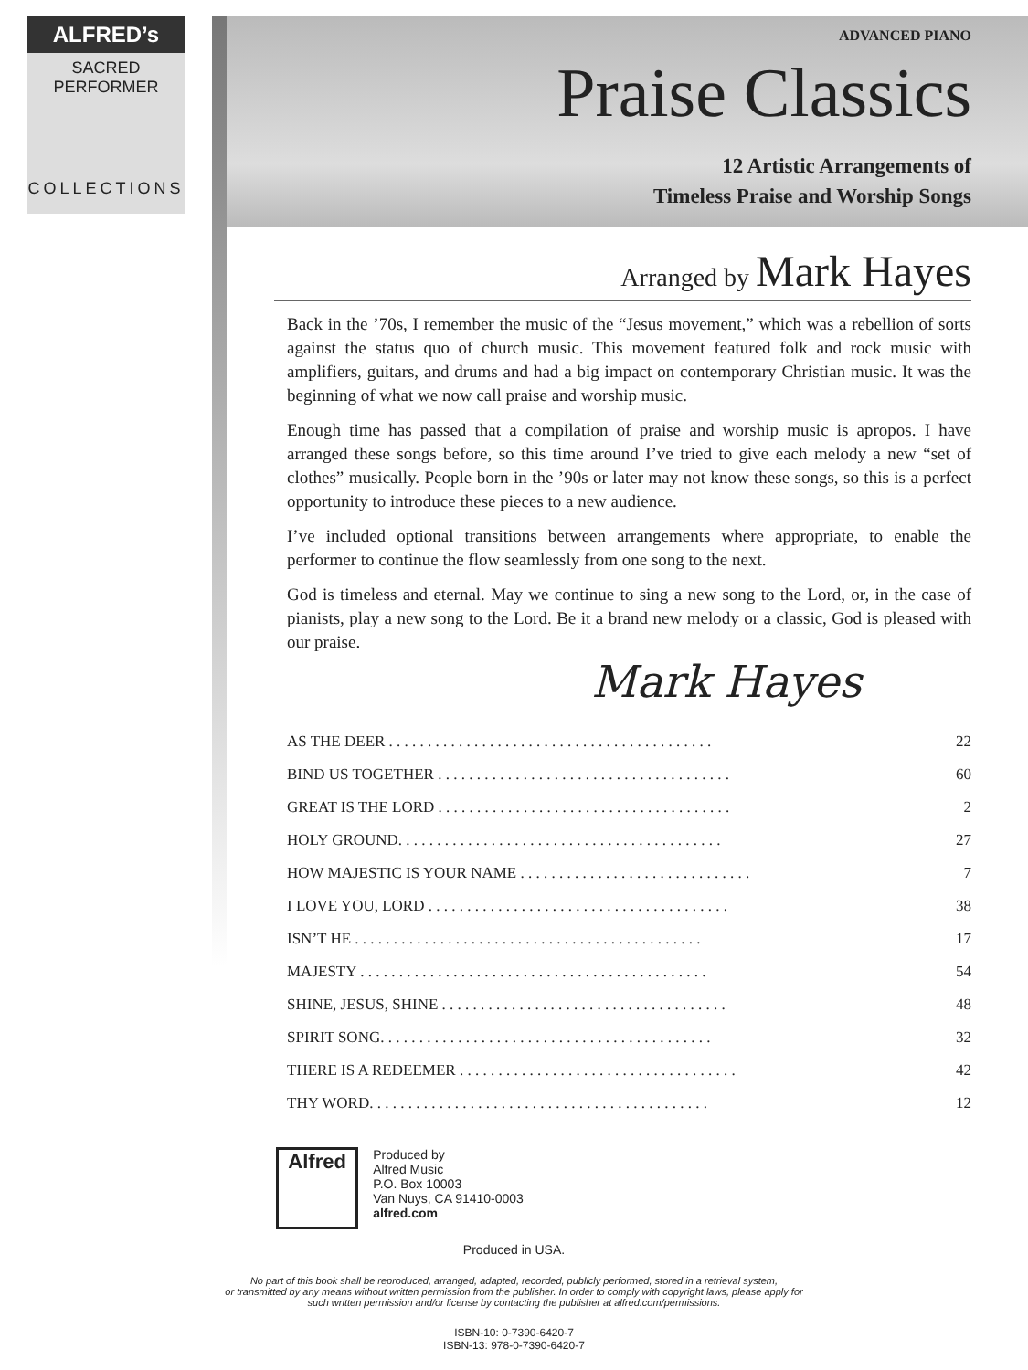ALFRED’s
SACRED PERFORMER
COLLECTIONS
ADVANCED PIANO
Praise Classics
12 Artistic Arrangements of
Timeless Praise and Worship Songs
Arranged by Mark Hayes
Back in the ’70s, I remember the music of the “Jesus movement,” which was a rebellion of sorts against the status quo of church music. This movement featured folk and rock music with amplifiers, guitars, and drums and had a big impact on contemporary Christian music. It was the beginning of what we now call praise and worship music.
Enough time has passed that a compilation of praise and worship music is apropos. I have arranged these songs before, so this time around I’ve tried to give each melody a new “set of clothes” musically. People born in the ’90s or later may not know these songs, so this is a perfect opportunity to introduce these pieces to a new audience.
I’ve included optional transitions between arrangements where appropriate, to enable the performer to continue the flow seamlessly from one song to the next.
God is timeless and eternal. May we continue to sing a new song to the Lord, or, in the case of pianists, play a new song to the Lord. Be it a brand new melody or a classic, God is pleased with our praise.
Mark Hayes
| AS THE DEER . . . . . . . . . . . . . . . . . . . . . . . . . . . . . . . . . . . . . . . . . . | 22 |
| BIND US TOGETHER . . . . . . . . . . . . . . . . . . . . . . . . . . . . . . . . . . . . . . | 60 |
| GREAT IS THE LORD . . . . . . . . . . . . . . . . . . . . . . . . . . . . . . . . . . . . . . | 2 |
| HOLY GROUND. . . . . . . . . . . . . . . . . . . . . . . . . . . . . . . . . . . . . . . . . . | 27 |
| HOW MAJESTIC IS YOUR NAME . . . . . . . . . . . . . . . . . . . . . . . . . . . . . . | 7 |
| I LOVE YOU, LORD . . . . . . . . . . . . . . . . . . . . . . . . . . . . . . . . . . . . . . . | 38 |
| ISN’T HE . . . . . . . . . . . . . . . . . . . . . . . . . . . . . . . . . . . . . . . . . . . . . | 17 |
| MAJESTY . . . . . . . . . . . . . . . . . . . . . . . . . . . . . . . . . . . . . . . . . . . . . | 54 |
| SHINE, JESUS, SHINE . . . . . . . . . . . . . . . . . . . . . . . . . . . . . . . . . . . . . | 48 |
| SPIRIT SONG. . . . . . . . . . . . . . . . . . . . . . . . . . . . . . . . . . . . . . . . . . . | 32 |
| THERE IS A REDEEMER . . . . . . . . . . . . . . . . . . . . . . . . . . . . . . . . . . . . | 42 |
| THY WORD. . . . . . . . . . . . . . . . . . . . . . . . . . . . . . . . . . . . . . . . . . . . | 12 |
Alfred
Produced by
Alfred Music
P.O. Box 10003
Van Nuys, CA 91410-0003
alfred.com
Produced in USA.
No part of this book shall be reproduced, arranged, adapted, recorded, publicly performed, stored in a retrieval system,
or transmitted by any means without written permission from the publisher. In order to comply with copyright laws, please apply for
such written permission and/or license by contacting the publisher at alfred.com/permissions.
ISBN-10: 0-7390-6420-7
ISBN-13: 978-0-7390-6420-7